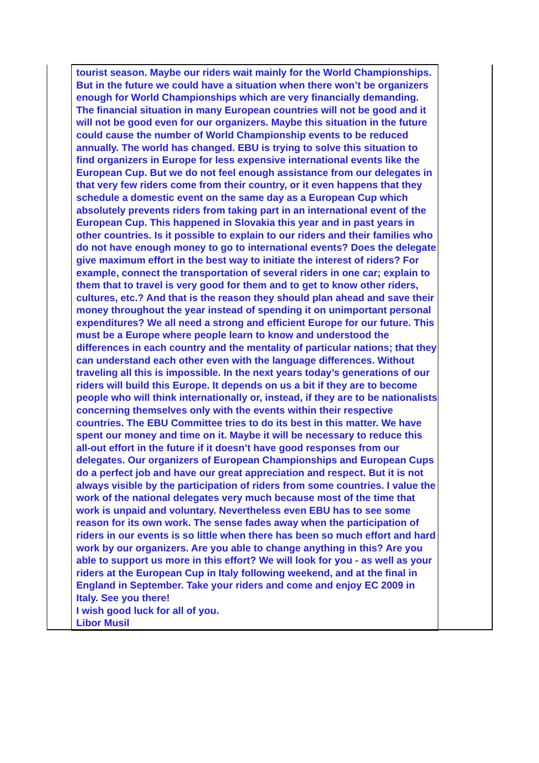| | tourist season. Maybe our riders wait mainly for the World Championships. But in the future we could have a situation when there won’t be organizers enough for World Championships which are very financially demanding. The financial situation in many European countries will not be good and it will not be good even for our organizers. Maybe this situation in the future could cause the number of World Championship events to be reduced annually. The world has changed. EBU is trying to solve this situation to find organizers in Europe for less expensive international events like the European Cup. But we do not feel enough assistance from our delegates in that very few riders come from their country, or it even happens that they schedule a domestic event on the same day as a European Cup which absolutely prevents riders from taking part in an international event of the European Cup. This happened in Slovakia this year and in past years in other countries. Is it possible to explain to our riders and their families who do not have enough money to go to international events? Does the delegate give maximum effort in the best way to initiate the interest of riders? For example, connect the transportation of several riders in one car; explain to them that to travel is very good for them and to get to know other riders, cultures, etc.? And that is the reason they should plan ahead and save their money throughout the year instead of spending it on unimportant personal expenditures? We all need a strong and efficient Europe for our future. This must be a Europe where people learn to know and understood the differences in each country and the mentality of particular nations; that they can understand each other even with the language differences. Without traveling all this is impossible. In the next years today’s generations of our riders will build this Europe. It depends on us a bit if they are to become people who will think internationally or, instead, if they are to be nationalists concerning themselves only with the events within their respective countries. The EBU Committee tries to do its best in this matter. We have spent our money and time on it. Maybe it will be necessary to reduce this all-out effort in the future if it doesn’t have good responses from our delegates. Our organizers of European Championships and European Cups do a perfect job and have our great appreciation and respect. But it is not always visible by the participation of riders from some countries. I value the work of the national delegates very much because most of the time that work is unpaid and voluntary. Nevertheless even EBU has to see some reason for its own work. The sense fades away when the participation of riders in our events is so little when there has been so much effort and hard work by our organizers. Are you able to change anything in this? Are you able to support us more in this effort? We will look for you - as well as your riders at the European Cup in Italy following weekend, and at the final in England in September. Take your riders and come and enjoy EC 2009 in Italy. See you there! I wish good luck for all of you. Libor Musil | |